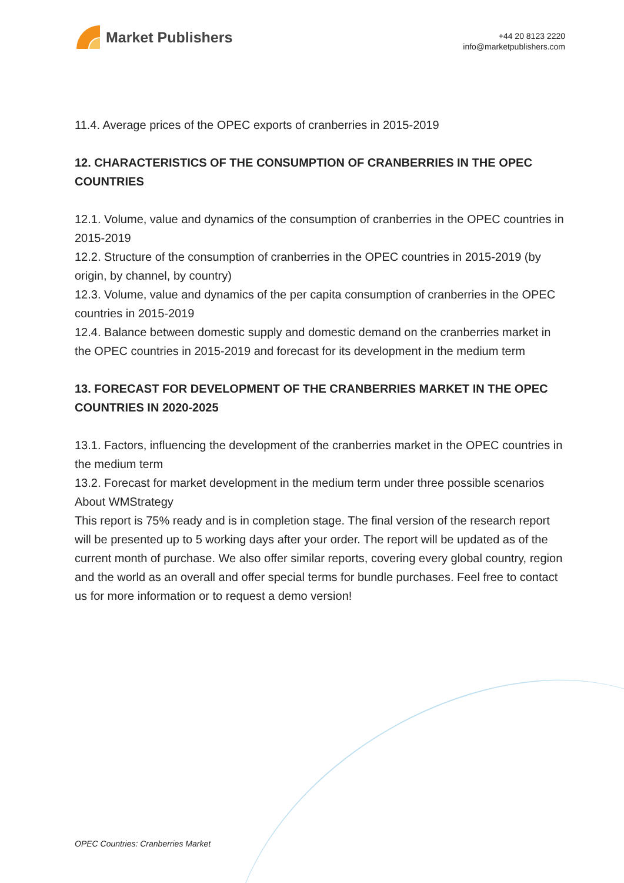Market Publishers
+44 20 8123 2220
info@marketpublishers.com
11.4. Average prices of the OPEC exports of cranberries in 2015-2019
12. CHARACTERISTICS OF THE CONSUMPTION OF CRANBERRIES IN THE OPEC COUNTRIES
12.1. Volume, value and dynamics of the consumption of cranberries in the OPEC countries in 2015-2019
12.2. Structure of the consumption of cranberries in the OPEC countries in 2015-2019 (by origin, by channel, by country)
12.3. Volume, value and dynamics of the per capita consumption of cranberries in the OPEC countries in 2015-2019
12.4. Balance between domestic supply and domestic demand on the cranberries market in the OPEC countries in 2015-2019 and forecast for its development in the medium term
13. FORECAST FOR DEVELOPMENT OF THE CRANBERRIES MARKET IN THE OPEC COUNTRIES IN 2020-2025
13.1. Factors, influencing the development of the cranberries market in the OPEC countries in the medium term
13.2. Forecast for market development in the medium term under three possible scenarios
About WMStrategy
This report is 75% ready and is in completion stage. The final version of the research report will be presented up to 5 working days after your order. The report will be updated as of the current month of purchase. We also offer similar reports, covering every global country, region and the world as an overall and offer special terms for bundle purchases. Feel free to contact us for more information or to request a demo version!
OPEC Countries: Cranberries Market